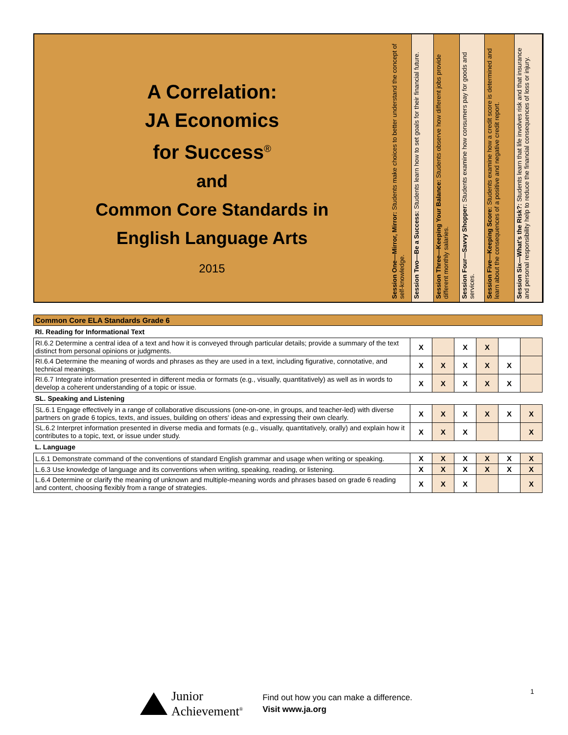A Correlation:
JA Economics
for Success<sup>®</sup>
and
Common Core Standards in
English Language Arts
2015
Session One—Mirror, Mirror: Students make choices to better understand the concept of self-knowledge.
Session Two—Be a Success: Students learn how to set goals for their financial future.
Session Three—Keeping Your Balance: Students observe how different jobs provide different monthly salaries.
Session Four—Savvy Shopper: Students examine how consumers pay for goods and services.
Session Five—Keeping Score: Students examine how a credit score is determined and learn about the consequences of a positive and negative credit report.
Session Six—What's the Risk?: Students learn that life involves risk and that insurance and personal responsibility help to reduce the financial consequences of loss or injury.
| Common Core ELA Standards Grade 6 | | | | | | |
| RI. Reading for Informational Text | | | | | | |
| RI.6.2 Determine a central idea of a text and how it is conveyed through particular details; provide a summary of the text distinct from personal opinions or judgments. | X | | X | X | | |
| RI.6.4 Determine the meaning of words and phrases as they are used in a text, including figurative, connotative, and technical meanings. | X | X | X | X | X | |
| RI.6.7 Integrate information presented in different media or formats (e.g., visually, quantitatively) as well as in words to develop a coherent understanding of a topic or issue. | X | X | X | X | X | |
| SL. Speaking and Listening | | | | | | |
| SL.6.1 Engage effectively in a range of collaborative discussions (one-on-one, in groups, and teacher-led) with diverse partners on grade 6 topics, texts, and issues, building on others' ideas and expressing their own clearly. | X | X | X | X | X | X |
| SL.6.2 Interpret information presented in diverse media and formats (e.g., visually, quantitatively, orally) and explain how it contributes to a topic, text, or issue under study. | X | X | X | | | X |
| L. Language | | | | | | |
| L.6.1 Demonstrate command of the conventions of standard English grammar and usage when writing or speaking. | X | X | X | X | X | X |
| L.6.3 Use knowledge of language and its conventions when writing, speaking, reading, or listening. | X | X | X | X | X | X |
| L.6.4 Determine or clarify the meaning of unknown and multiple-meaning words and phrases based on grade 6 reading and content, choosing flexibly from a range of strategies. | X | X | X | | | X |
1
Junior
Achievement<sup>®</sup>
Find out how you can make a difference.
Visit www.ja.org